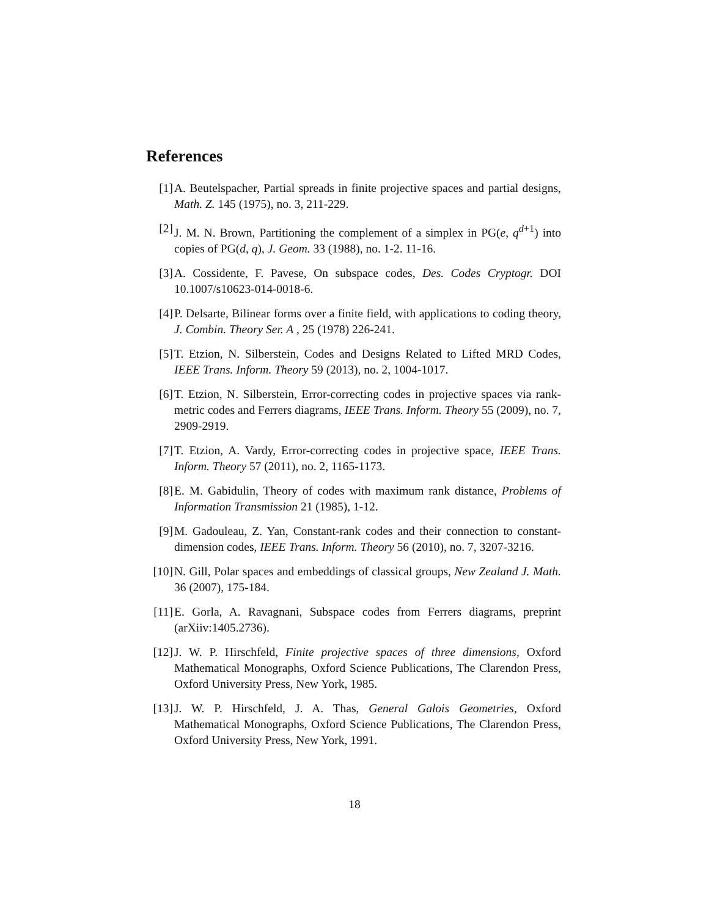References
[1] A. Beutelspacher, Partial spreads in finite projective spaces and partial designs, Math. Z. 145 (1975), no. 3, 211-229.
[2] J. M. N. Brown, Partitioning the complement of a simplex in PG(e, q<sup>d+1</sup>) into copies of PG(d, q), J. Geom. 33 (1988), no. 1-2. 11-16.
[3] A. Cossidente, F. Pavese, On subspace codes, Des. Codes Cryptogr. DOI 10.1007/s10623-014-0018-6.
[4] P. Delsarte, Bilinear forms over a finite field, with applications to coding theory, J. Combin. Theory Ser. A , 25 (1978) 226-241.
[5] T. Etzion, N. Silberstein, Codes and Designs Related to Lifted MRD Codes, IEEE Trans. Inform. Theory 59 (2013), no. 2, 1004-1017.
[6] T. Etzion, N. Silberstein, Error-correcting codes in projective spaces via rank-metric codes and Ferrers diagrams, IEEE Trans. Inform. Theory 55 (2009), no. 7, 2909-2919.
[7] T. Etzion, A. Vardy, Error-correcting codes in projective space, IEEE Trans. Inform. Theory 57 (2011), no. 2, 1165-1173.
[8] E. M. Gabidulin, Theory of codes with maximum rank distance, Problems of Information Transmission 21 (1985), 1-12.
[9] M. Gadouleau, Z. Yan, Constant-rank codes and their connection to constant-dimension codes, IEEE Trans. Inform. Theory 56 (2010), no. 7, 3207-3216.
[10]
N. Gill, Polar spaces and embeddings of classical groups, New Zealand J. Math. 36 (2007), 175-184.
[11]
E. Gorla, A. Ravagnani, Subspace codes from Ferrers diagrams, preprint (arXiiv:1405.2736).
[12]
J. W. P. Hirschfeld, Finite projective spaces of three dimensions, Oxford Mathematical Monographs, Oxford Science Publications, The Clarendon Press, Oxford University Press, New York, 1985.
[13]
J. W. P. Hirschfeld, J. A. Thas, General Galois Geometries, Oxford Mathematical Monographs, Oxford Science Publications, The Clarendon Press, Oxford University Press, New York, 1991.
18